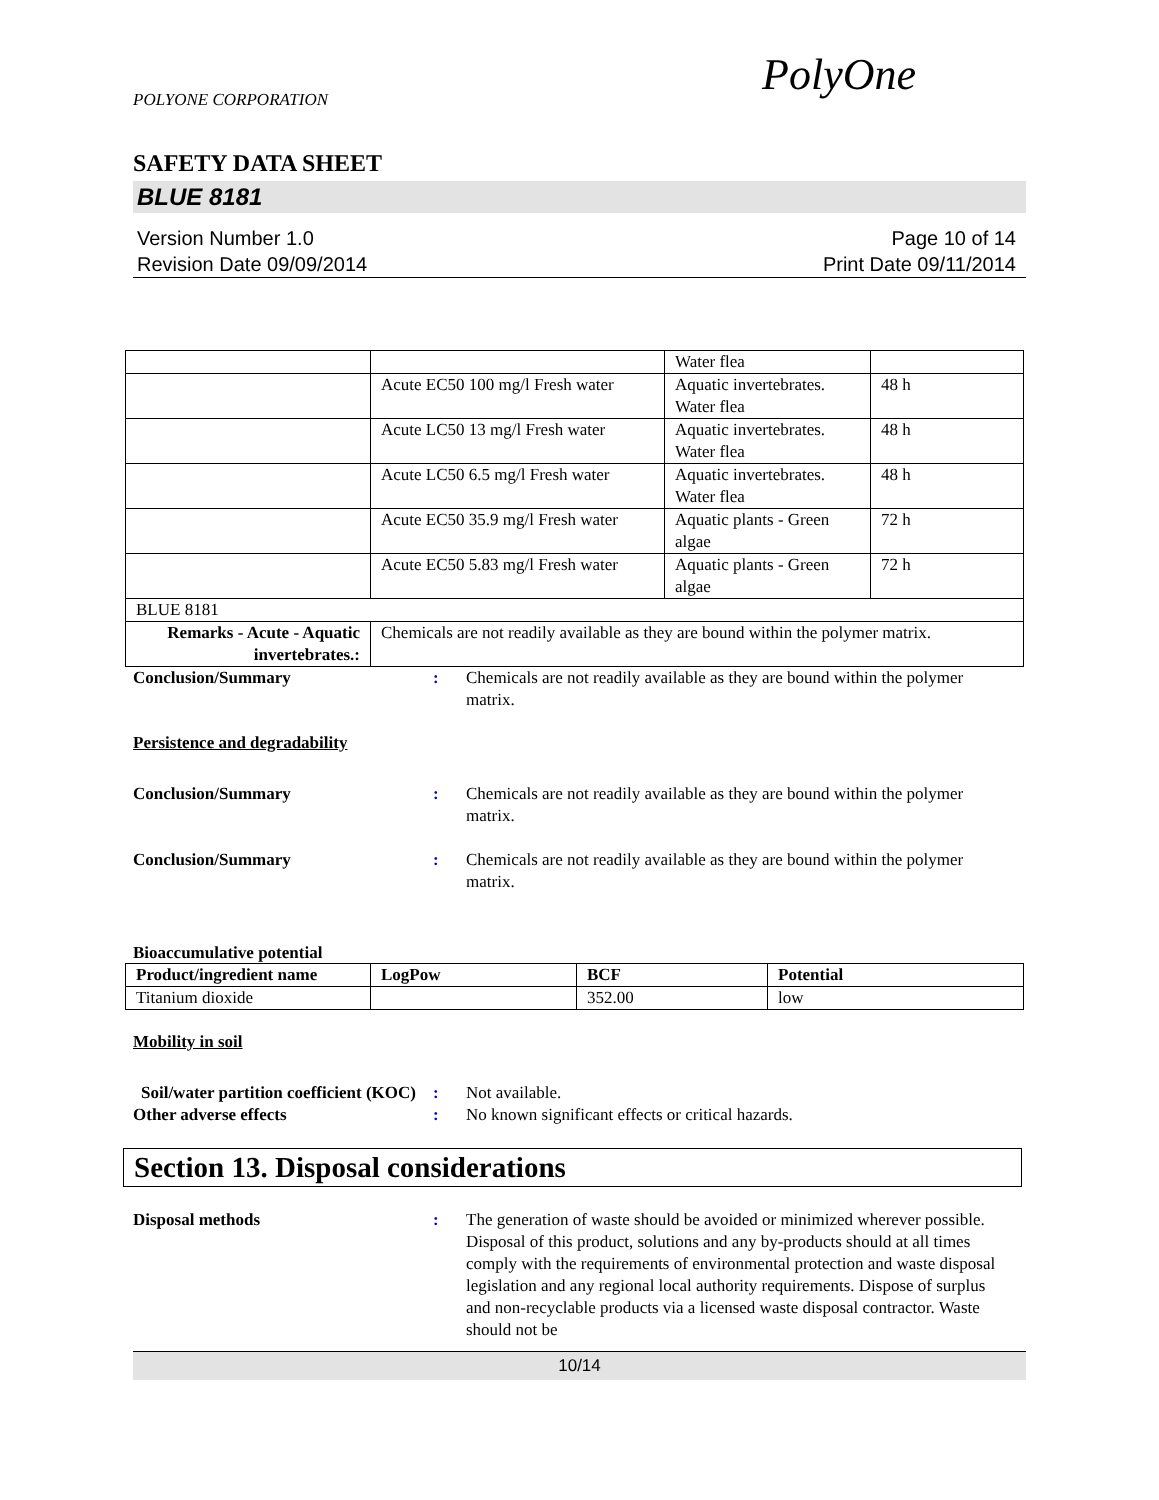POLYONE CORPORATION
PolyOne
SAFETY DATA SHEET
BLUE 8181
Version Number 1.0
Revision Date 09/09/2014
Page 10 of 14
Print Date 09/11/2014
| | | Water flea | |
| | Acute EC50 100 mg/l Fresh water | Aquatic invertebrates. Water flea | 48 h |
| | Acute LC50 13 mg/l Fresh water | Aquatic invertebrates. Water flea | 48 h |
| | Acute LC50 6.5 mg/l Fresh water | Aquatic invertebrates. Water flea | 48 h |
| | Acute EC50 35.9 mg/l Fresh water | Aquatic plants - Green algae | 72 h |
| | Acute EC50 5.83 mg/l Fresh water | Aquatic plants - Green algae | 72 h |
| BLUE 8181 | | | |
| Remarks - Acute - Aquatic invertebrates.: | Chemicals are not readily available as they are bound within the polymer matrix. | | |
Conclusion/Summary : Chemicals are not readily available as they are bound within the polymer matrix.
Persistence and degradability
Conclusion/Summary : Chemicals are not readily available as they are bound within the polymer matrix.
Conclusion/Summary : Chemicals are not readily available as they are bound within the polymer matrix.
Bioaccumulative potential
| Product/ingredient name | LogPow | BCF | Potential |
| --- | --- | --- | --- |
| Titanium dioxide | | 352.00 | low |
Mobility in soil
Soil/water partition coefficient (KOC)
: Not available.
Other adverse effects : No known significant effects or critical hazards.
Section 13. Disposal considerations
Disposal methods : The generation of waste should be avoided or minimized wherever possible. Disposal of this product, solutions and any by-products should at all times comply with the requirements of environmental protection and waste disposal legislation and any regional local authority requirements. Dispose of surplus and non-recyclable products via a licensed waste disposal contractor. Waste should not be
10/14